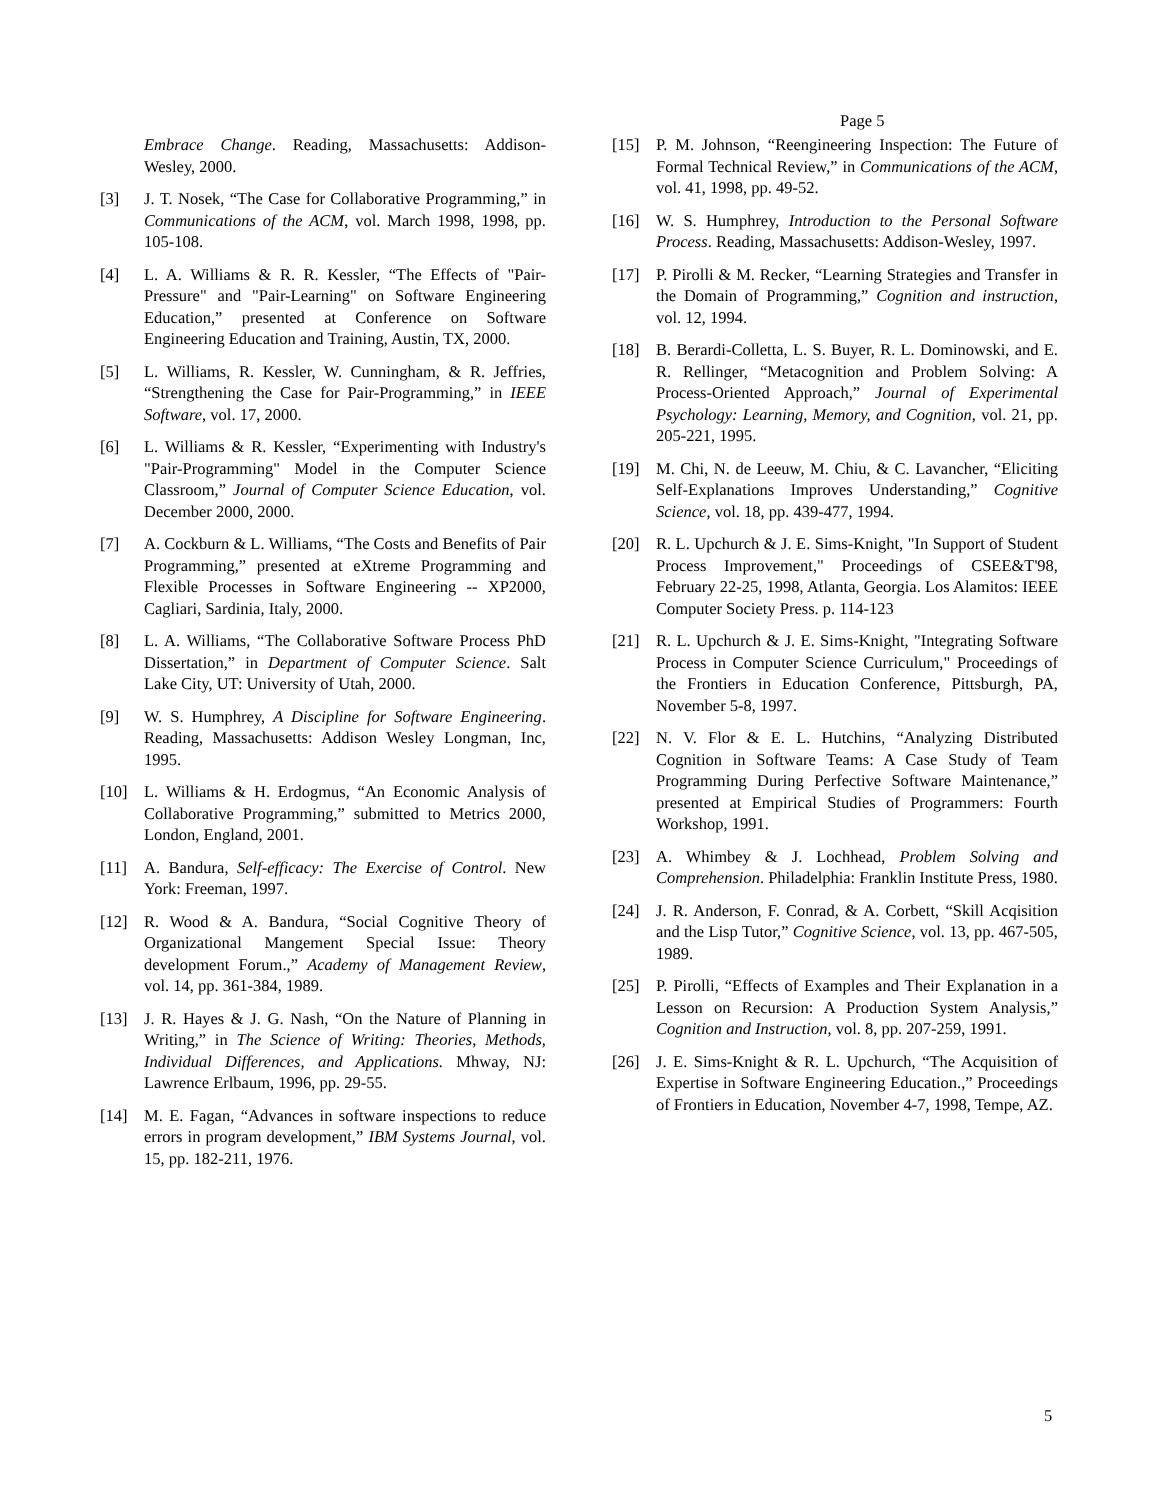Page 5
Embrace Change. Reading, Massachusetts: Addison-Wesley, 2000.
[3] J. T. Nosek, “The Case for Collaborative Programming,” in Communications of the ACM, vol. March 1998, 1998, pp. 105-108.
[4] L. A. Williams & R. R. Kessler, “The Effects of "Pair-Pressure" and "Pair-Learning" on Software Engineering Education,” presented at Conference on Software Engineering Education and Training, Austin, TX, 2000.
[5] L. Williams, R. Kessler, W. Cunningham, & R. Jeffries, “Strengthening the Case for Pair-Programming,” in IEEE Software, vol. 17, 2000.
[6] L. Williams & R. Kessler, “Experimenting with Industry's "Pair-Programming" Model in the Computer Science Classroom,” Journal of Computer Science Education, vol. December 2000, 2000.
[7] A. Cockburn & L. Williams, “The Costs and Benefits of Pair Programming,” presented at eXtreme Programming and Flexible Processes in Software Engineering -- XP2000, Cagliari, Sardinia, Italy, 2000.
[8] L. A. Williams, “The Collaborative Software Process PhD Dissertation,” in Department of Computer Science. Salt Lake City, UT: University of Utah, 2000.
[9] W. S. Humphrey, A Discipline for Software Engineering. Reading, Massachusetts: Addison Wesley Longman, Inc, 1995.
[10] L. Williams & H. Erdogmus, “An Economic Analysis of Collaborative Programming,” submitted to Metrics 2000, London, England, 2001.
[11] A. Bandura, Self-efficacy: The Exercise of Control. New York: Freeman, 1997.
[12] R. Wood & A. Bandura, “Social Cognitive Theory of Organizational Mangement Special Issue: Theory development Forum.,” Academy of Management Review, vol. 14, pp. 361-384, 1989.
[13] J. R. Hayes & J. G. Nash, “On the Nature of Planning in Writing,” in The Science of Writing: Theories, Methods, Individual Differences, and Applications. Mhway, NJ: Lawrence Erlbaum, 1996, pp. 29-55.
[14] M. E. Fagan, “Advances in software inspections to reduce errors in program development,” IBM Systems Journal, vol. 15, pp. 182-211, 1976.
[15] P. M. Johnson, “Reengineering Inspection: The Future of Formal Technical Review,” in Communications of the ACM, vol. 41, 1998, pp. 49-52.
[16] W. S. Humphrey, Introduction to the Personal Software Process. Reading, Massachusetts: Addison-Wesley, 1997.
[17] P. Pirolli & M. Recker, “Learning Strategies and Transfer in the Domain of Programming,” Cognition and instruction, vol. 12, 1994.
[18] B. Berardi-Colletta, L. S. Buyer, R. L. Dominowski, and E. R. Rellinger, “Metacognition and Problem Solving: A Process-Oriented Approach,” Journal of Experimental Psychology: Learning, Memory, and Cognition, vol. 21, pp. 205-221, 1995.
[19] M. Chi, N. de Leeuw, M. Chiu, & C. Lavancher, “Eliciting Self-Explanations Improves Understanding,” Cognitive Science, vol. 18, pp. 439-477, 1994.
[20] R. L. Upchurch & J. E. Sims-Knight, "In Support of Student Process Improvement," Proceedings of CSEE&T'98, February 22-25, 1998, Atlanta, Georgia. Los Alamitos: IEEE Computer Society Press. p. 114-123
[21] R. L. Upchurch & J. E. Sims-Knight, "Integrating Software Process in Computer Science Curriculum," Proceedings of the Frontiers in Education Conference, Pittsburgh, PA, November 5-8, 1997.
[22] N. V. Flor & E. L. Hutchins, “Analyzing Distributed Cognition in Software Teams: A Case Study of Team Programming During Perfective Software Maintenance,” presented at Empirical Studies of Programmers: Fourth Workshop, 1991.
[23] A. Whimbey & J. Lochhead, Problem Solving and Comprehension. Philadelphia: Franklin Institute Press, 1980.
[24] J. R. Anderson, F. Conrad, & A. Corbett, “Skill Acqisition and the Lisp Tutor,” Cognitive Science, vol. 13, pp. 467-505, 1989.
[25] P. Pirolli, “Effects of Examples and Their Explanation in a Lesson on Recursion: A Production System Analysis,” Cognition and Instruction, vol. 8, pp. 207-259, 1991.
[26] J. E. Sims-Knight & R. L. Upchurch, “The Acquisition of Expertise in Software Engineering Education.,” Proceedings of Frontiers in Education, November 4-7, 1998, Tempe, AZ.
5